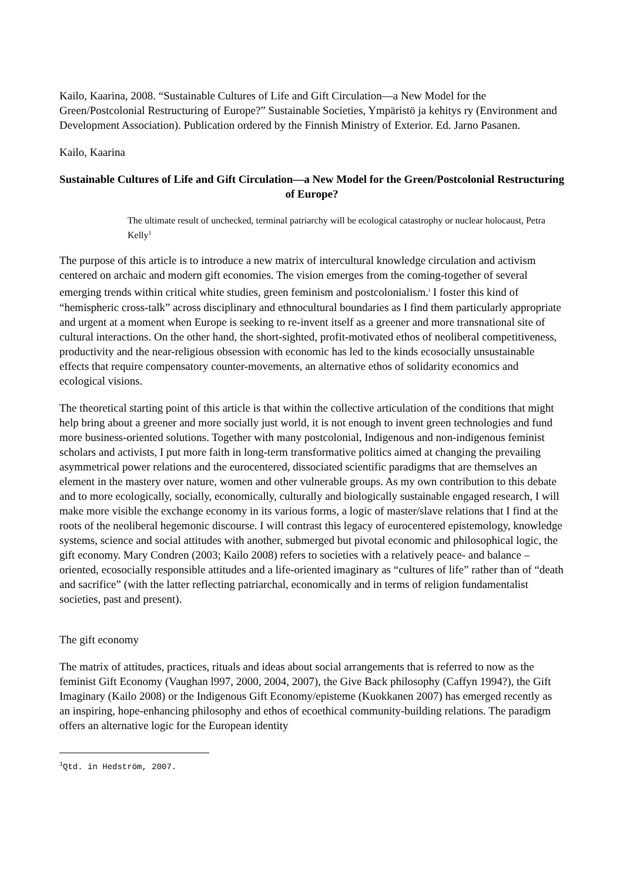Kailo, Kaarina, 2008. “Sustainable Cultures of Life and Gift Circulation—a New Model for the Green/Postcolonial Restructuring of Europe?” Sustainable Societies, Ympäristö ja kehitys ry (Environment and Development Association). Publication ordered by the Finnish Ministry of Exterior. Ed. Jarno Pasanen.
Kailo, Kaarina
Sustainable Cultures of Life and Gift Circulation—a New Model for the Green/Postcolonial Restructuring of Europe?
The ultimate result of unchecked, terminal patriarchy will be ecological catastrophy or nuclear holocaust, Petra Kelly<sup>1</sup>
The purpose of this article is to introduce a new matrix of intercultural knowledge circulation and activism centered on archaic and modern gift economies. The vision emerges from the coming-together of several emerging trends within critical white studies, green feminism and postcolonialism.<sup>i</sup> I foster this kind of “hemispheric cross-talk” across disciplinary and ethnocultural boundaries as I find them particularly appropriate and urgent at a moment when Europe is seeking to re-invent itself as a greener and more transnational site of cultural interactions. On the other hand, the short-sighted, profit-motivated ethos of neoliberal competitiveness, productivity and the near-religious obsession with economic has led to the kinds ecosocially unsustainable effects that require compensatory counter-movements, an alternative ethos of solidarity economics and ecological visions.
The theoretical starting point of this article is that within the collective articulation of the conditions that might help bring about a greener and more socially just world, it is not enough to invent green technologies and fund more business-oriented solutions. Together with many postcolonial, Indigenous and non-indigenous feminist scholars and activists, I put more faith in long-term transformative politics aimed at changing the prevailing asymmetrical power relations and the eurocentered, dissociated scientific paradigms that are themselves an element in the mastery over nature, women and other vulnerable groups. As my own contribution to this debate and to more ecologically, socially, economically, culturally and biologically sustainable engaged research, I will make more visible the exchange economy in its various forms, a logic of master/slave relations that I find at the roots of the neoliberal hegemonic discourse. I will contrast this legacy of eurocentered epistemology, knowledge systems, science and social attitudes with another, submerged but pivotal economic and philosophical logic, the gift economy. Mary Condren (2003; Kailo 2008) refers to societies with a relatively peace- and balance –oriented, ecosocially responsible attitudes and a life-oriented imaginary as “cultures of life” rather than of “death and sacrifice” (with the latter reflecting patriarchal, economically and in terms of religion fundamentalist societies, past and present).
The gift economy
The matrix of attitudes, practices, rituals and ideas about social arrangements that is referred to now as the feminist Gift Economy (Vaughan l997, 2000, 2004, 2007), the Give Back philosophy (Caffyn 1994?), the Gift Imaginary (Kailo 2008) or the Indigenous Gift Economy/episteme (Kuokkanen 2007) has emerged recently as an inspiring, hope-enhancing philosophy and ethos of ecoethical community-building relations. The paradigm offers an alternative logic for the European identity
<sup>1</sup> Qtd. in Hedström, 2007.